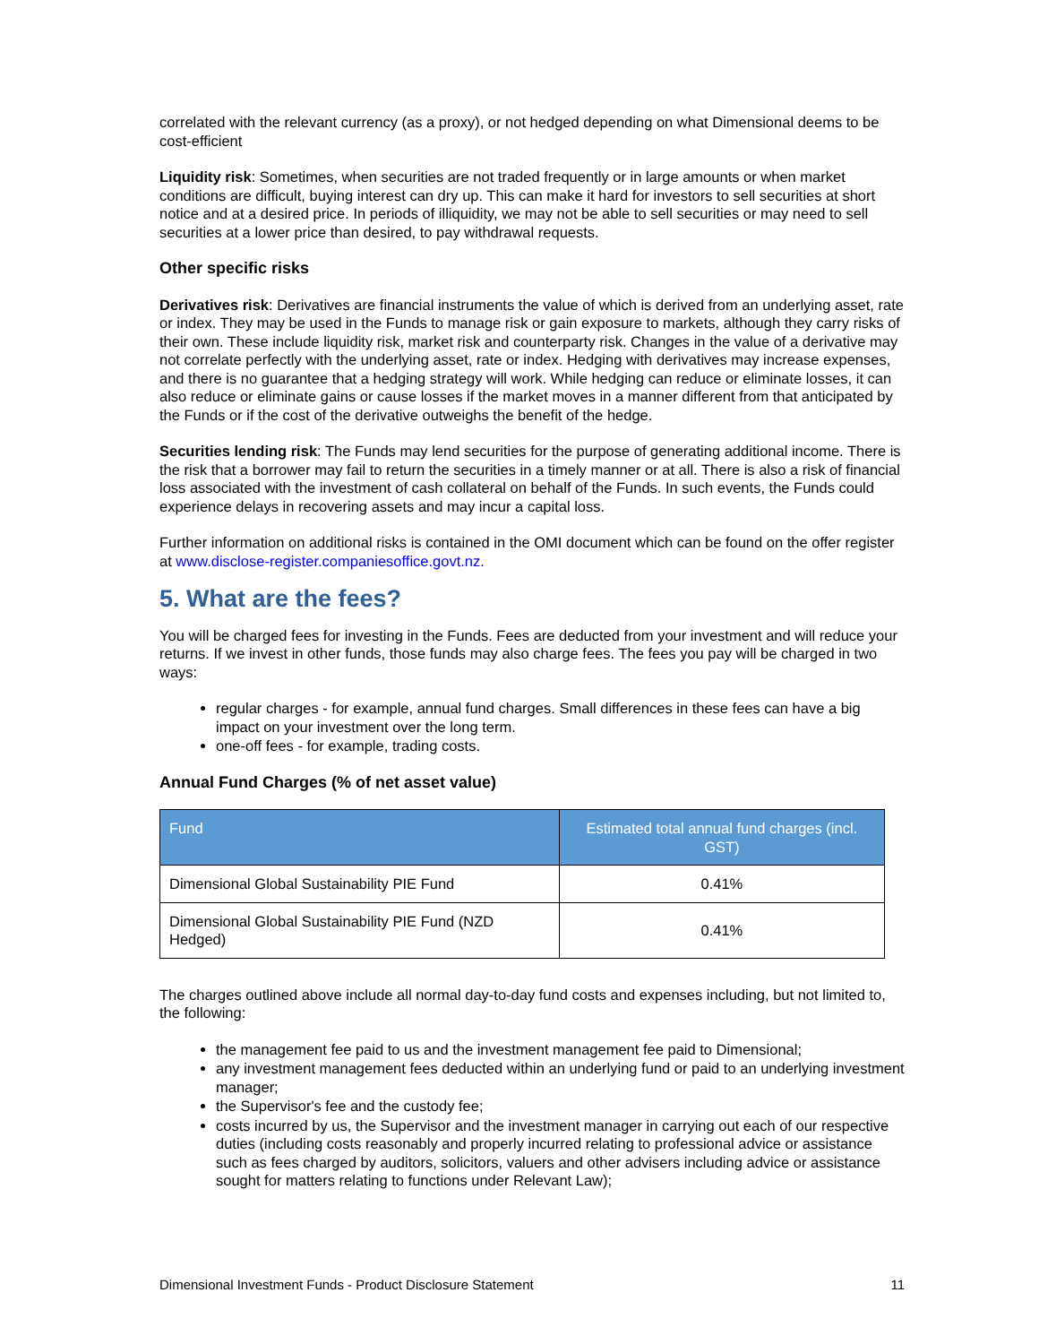correlated with the relevant currency (as a proxy), or not hedged depending on what Dimensional deems to be cost-efficient
Liquidity risk: Sometimes, when securities are not traded frequently or in large amounts or when market conditions are difficult, buying interest can dry up. This can make it hard for investors to sell securities at short notice and at a desired price. In periods of illiquidity, we may not be able to sell securities or may need to sell securities at a lower price than desired, to pay withdrawal requests.
Other specific risks
Derivatives risk: Derivatives are financial instruments the value of which is derived from an underlying asset, rate or index. They may be used in the Funds to manage risk or gain exposure to markets, although they carry risks of their own. These include liquidity risk, market risk and counterparty risk. Changes in the value of a derivative may not correlate perfectly with the underlying asset, rate or index. Hedging with derivatives may increase expenses, and there is no guarantee that a hedging strategy will work. While hedging can reduce or eliminate losses, it can also reduce or eliminate gains or cause losses if the market moves in a manner different from that anticipated by the Funds or if the cost of the derivative outweighs the benefit of the hedge.
Securities lending risk: The Funds may lend securities for the purpose of generating additional income. There is the risk that a borrower may fail to return the securities in a timely manner or at all. There is also a risk of financial loss associated with the investment of cash collateral on behalf of the Funds. In such events, the Funds could experience delays in recovering assets and may incur a capital loss.
Further information on additional risks is contained in the OMI document which can be found on the offer register at www.disclose-register.companiesoffice.govt.nz.
5. What are the fees?
You will be charged fees for investing in the Funds. Fees are deducted from your investment and will reduce your returns. If we invest in other funds, those funds may also charge fees. The fees you pay will be charged in two ways:
regular charges - for example, annual fund charges. Small differences in these fees can have a big impact on your investment over the long term.
one-off fees - for example, trading costs.
Annual Fund Charges (% of net asset value)
| Fund | Estimated total annual fund charges (incl. GST) |
| --- | --- |
| Dimensional Global Sustainability PIE Fund | 0.41% |
| Dimensional Global Sustainability PIE Fund (NZD Hedged) | 0.41% |
The charges outlined above include all normal day-to-day fund costs and expenses including, but not limited to, the following:
the management fee paid to us and the investment management fee paid to Dimensional;
any investment management fees deducted within an underlying fund or paid to an underlying investment manager;
the Supervisor's fee and the custody fee;
costs incurred by us, the Supervisor and the investment manager in carrying out each of our respective duties (including costs reasonably and properly incurred relating to professional advice or assistance such as fees charged by auditors, solicitors, valuers and other advisers including advice or assistance sought for matters relating to functions under Relevant Law);
Dimensional Investment Funds - Product Disclosure Statement 11